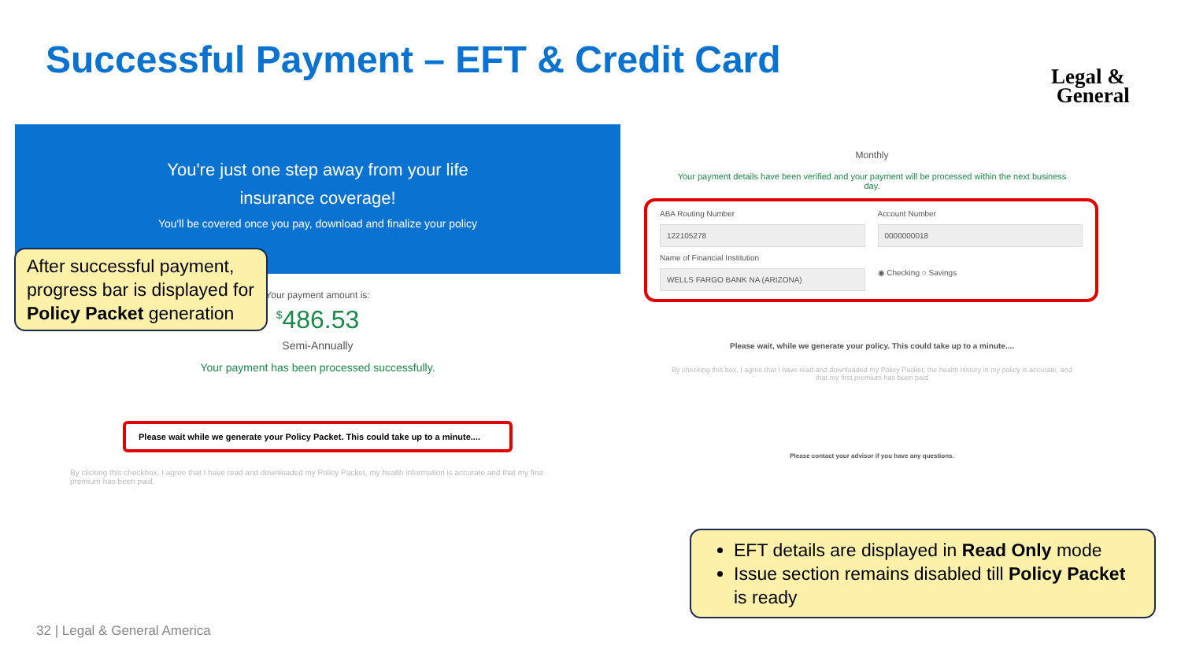Successful Payment – EFT & Credit Card
Legal &
General
You're just one step away from your life
insurance coverage!
You'll be covered once you pay, download and finalize your policy
Your payment amount is:
<sup>$</sup>486.53
Semi-Annually
Your payment has been processed successfully.
Please wait while we generate your Policy Packet. This could take up to a minute....
By clicking this checkbox, I agree that I have read and downloaded my Policy Packet, my health information is accurate and that my first premium has been paid.
After successful payment, progress bar is displayed for Policy Packet generation
Monthly
Your payment details have been verified and your payment will be processed within the next business day.
ABA Routing Number
Account Number
122105278
0000000018
Name of Financial Institution
WELLS FARGO BANK NA (ARIZONA)
◉ Checking ○ Savings
Please wait, while we generate your policy. This could take up to a minute....
By checking this box, I agree that I have read and downloaded my Policy Packet, the health history in my policy is accurate, and that my first premium has been paid
Please contact your advisor if you have any questions.
EFT details are displayed in Read Only mode
Issue section remains disabled till Policy Packet is ready
32 | Legal & General America